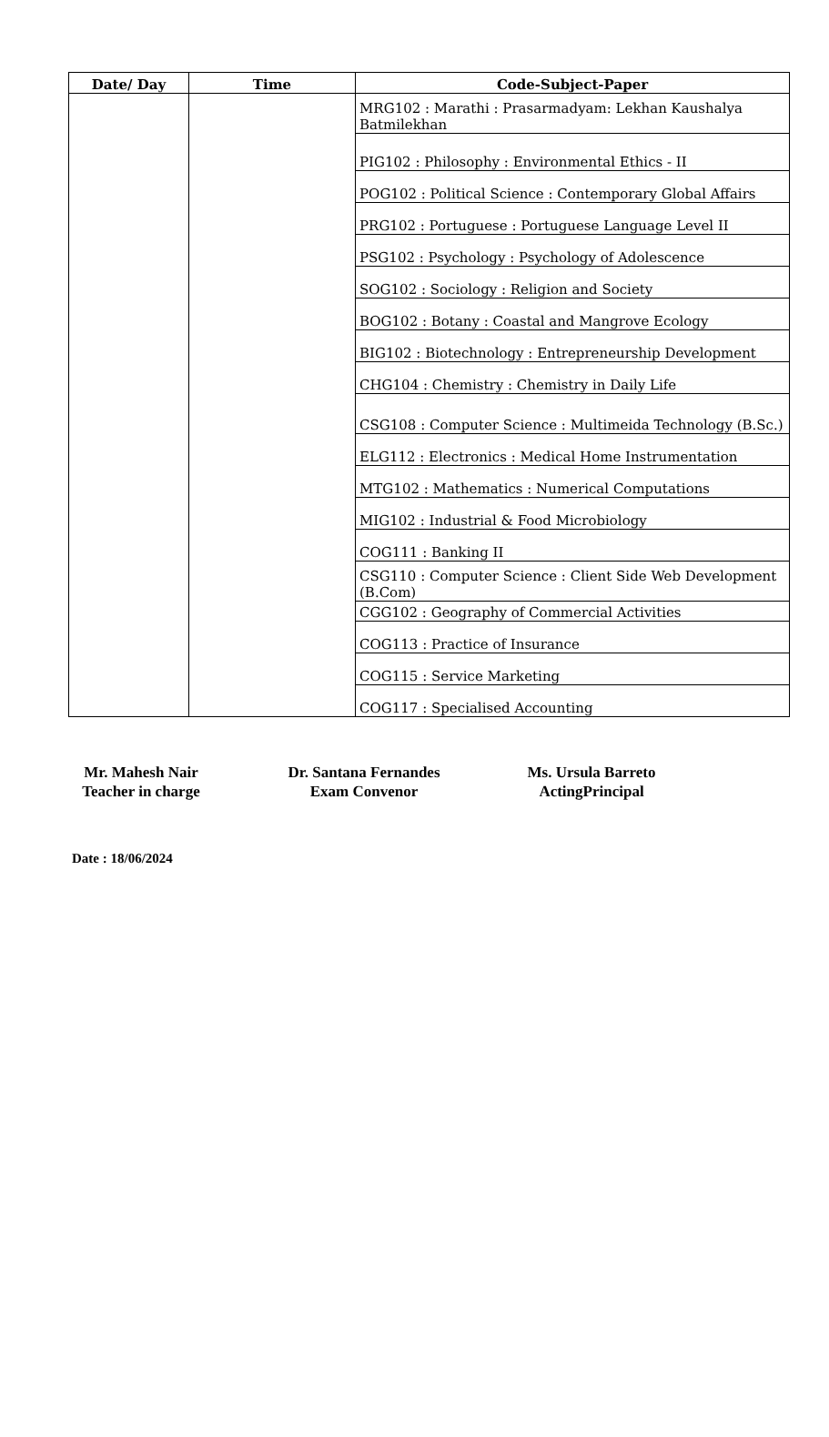| Date/ Day | Time | Code-Subject-Paper |
| --- | --- | --- |
| | | MRG102 : Marathi : Prasarmadyam: Lekhan Kaushalya Batmilekhan |
| | | PIG102 : Philosophy : Environmental Ethics - II |
| | | POG102 : Political Science : Contemporary Global Affairs |
| | | PRG102 : Portuguese : Portuguese Language Level II |
| | | PSG102 : Psychology : Psychology of Adolescence |
| | | SOG102 : Sociology : Religion and Society |
| | | BOG102 : Botany : Coastal and Mangrove Ecology |
| | | BIG102 : Biotechnology : Entrepreneurship Development |
| | | CHG104 : Chemistry : Chemistry in Daily Life |
| | | CSG108 : Computer Science : Multimeida Technology (B.Sc.) |
| | | ELG112 : Electronics : Medical Home Instrumentation |
| | | MTG102 : Mathematics : Numerical Computations |
| | | MIG102 : Industrial & Food Microbiology |
| | | COG111 : Banking II |
| | | CSG110 : Computer Science : Client Side Web Development (B.Com) |
| | | CGG102 : Geography of Commercial Activities |
| | | COG113 : Practice of Insurance |
| | | COG115 : Service Marketing |
| | | COG117 : Specialised Accounting |
Mr. Mahesh Nair
Teacher in charge
Dr. Santana Fernandes
Exam Convenor
Ms. Ursula Barreto
ActingPrincipal
Date : 18/06/2024